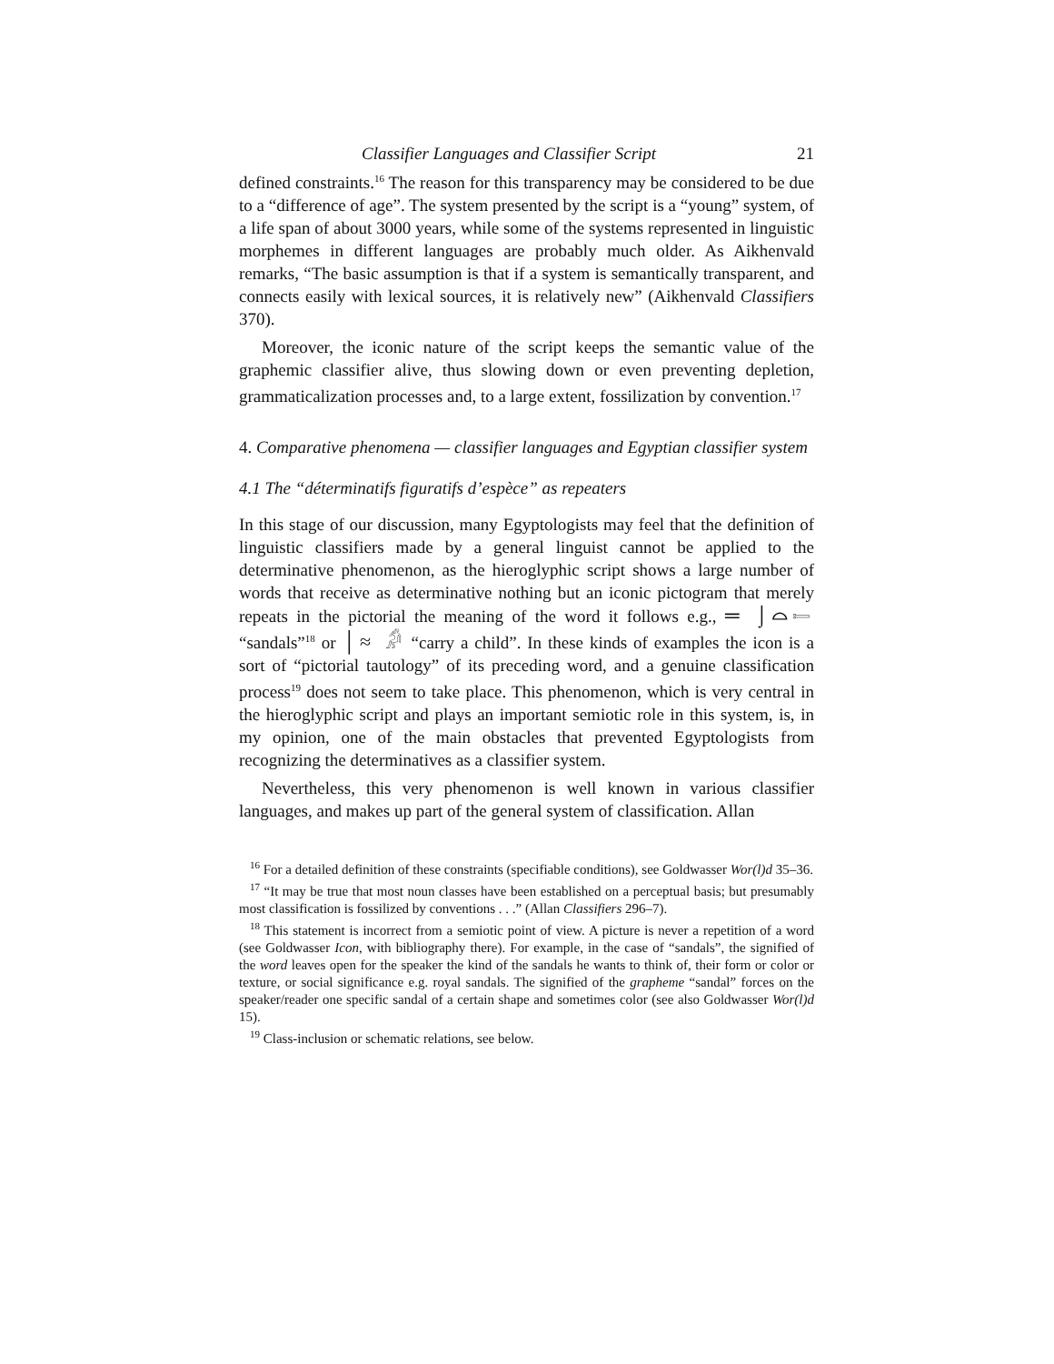Classifier Languages and Classifier Script 21
defined constraints.<sup>16</sup> The reason for this transparency may be considered to be due to a “difference of age”. The system presented by the script is a “young” system, of a life span of about 3000 years, while some of the systems represented in linguistic morphemes in different languages are probably much older. As Aikhenvald remarks, “The basic assumption is that if a system is semantically transparent, and connects easily with lexical sources, it is relatively new” (Aikhenvald Classifiers 370).
Moreover, the iconic nature of the script keeps the semantic value of the graphemic classifier alive, thus slowing down or even preventing depletion, grammaticalization processes and, to a large extent, fossilization by convention.<sup>17</sup>
4. Comparative phenomena — classifier languages and Egyptian classifier system
4.1 The “déterminatifs figuratifs d’espèce” as repeaters
In this stage of our discussion, many Egyptologists may feel that the definition of linguistic classifiers made by a general linguist cannot be applied to the determinative phenomenon, as the hieroglyphic script shows a large number of words that receive as determinative nothing but an iconic pictogram that merely repeats in the pictorial the meaning of the word it follows e.g., ═ ⌡⌓𓍿 “sandals”<sup>18</sup> or │≈ 𓀔 “carry a child”. In these kinds of examples the icon is a sort of “pictorial tautology” of its preceding word, and a genuine classification process<sup>19</sup> does not seem to take place. This phenomenon, which is very central in the hieroglyphic script and plays an important semiotic role in this system, is, in my opinion, one of the main obstacles that prevented Egyptologists from recognizing the determinatives as a classifier system.
Nevertheless, this very phenomenon is well known in various classifier languages, and makes up part of the general system of classification. Allan
<sup>16</sup> For a detailed definition of these constraints (specifiable conditions), see Goldwasser Wor(l)d 35–36.
<sup>17</sup> “It may be true that most noun classes have been established on a perceptual basis; but presumably most classification is fossilized by conventions . . .” (Allan Classifiers 296–7).
<sup>18</sup> This statement is incorrect from a semiotic point of view. A picture is never a repetition of a word (see Goldwasser Icon, with bibliography there). For example, in the case of “sandals”, the signified of the word leaves open for the speaker the kind of the sandals he wants to think of, their form or color or texture, or social significance e.g. royal sandals. The signified of the grapheme “sandal” forces on the speaker/reader one specific sandal of a certain shape and sometimes color (see also Goldwasser Wor(l)d 15).
<sup>19</sup> Class-inclusion or schematic relations, see below.